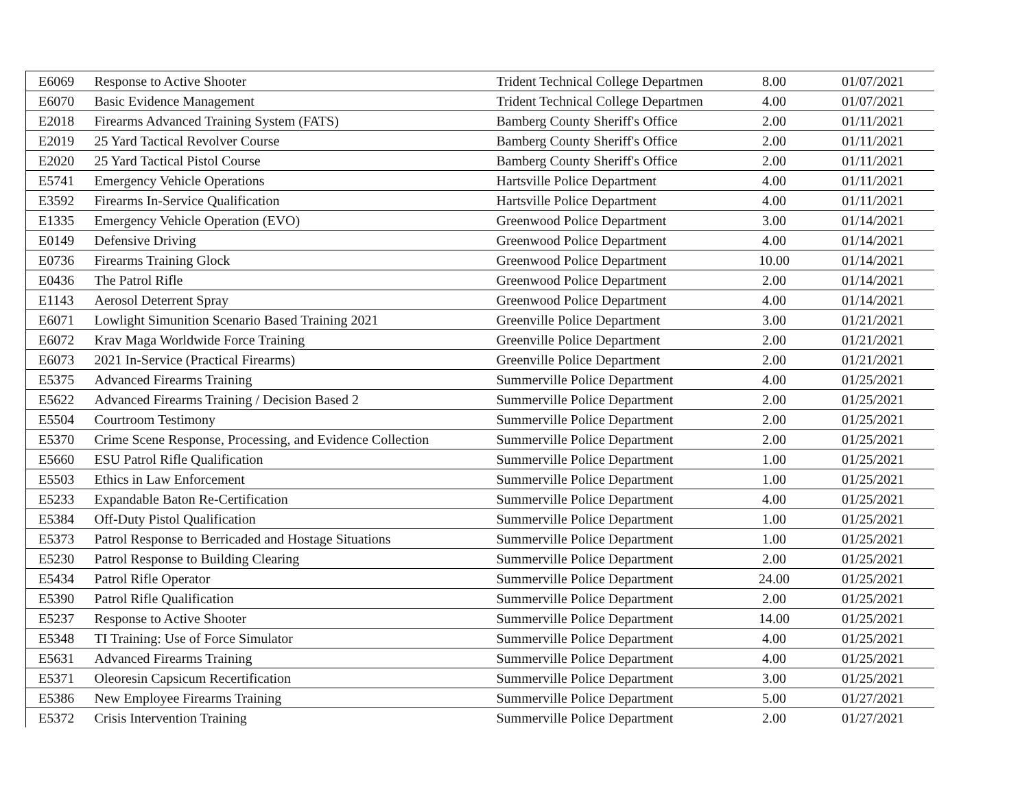| E6069 | Response to Active Shooter | Trident Technical College Departmen | 8.00 | 01/07/2021 |
| E6070 | Basic Evidence Management | Trident Technical College Departmen | 4.00 | 01/07/2021 |
| E2018 | Firearms Advanced Training System (FATS) | Bamberg County Sheriff's Office | 2.00 | 01/11/2021 |
| E2019 | 25 Yard Tactical Revolver Course | Bamberg County Sheriff's Office | 2.00 | 01/11/2021 |
| E2020 | 25 Yard Tactical Pistol Course | Bamberg County Sheriff's Office | 2.00 | 01/11/2021 |
| E5741 | Emergency Vehicle Operations | Hartsville Police Department | 4.00 | 01/11/2021 |
| E3592 | Firearms In-Service Qualification | Hartsville Police Department | 4.00 | 01/11/2021 |
| E1335 | Emergency Vehicle Operation (EVO) | Greenwood Police Department | 3.00 | 01/14/2021 |
| E0149 | Defensive Driving | Greenwood Police Department | 4.00 | 01/14/2021 |
| E0736 | Firearms Training Glock | Greenwood Police Department | 10.00 | 01/14/2021 |
| E0436 | The Patrol Rifle | Greenwood Police Department | 2.00 | 01/14/2021 |
| E1143 | Aerosol Deterrent Spray | Greenwood Police Department | 4.00 | 01/14/2021 |
| E6071 | Lowlight Simunition Scenario Based Training 2021 | Greenville Police Department | 3.00 | 01/21/2021 |
| E6072 | Krav Maga Worldwide Force Training | Greenville Police Department | 2.00 | 01/21/2021 |
| E6073 | 2021 In-Service (Practical Firearms) | Greenville Police Department | 2.00 | 01/21/2021 |
| E5375 | Advanced Firearms Training | Summerville Police Department | 4.00 | 01/25/2021 |
| E5622 | Advanced Firearms Training / Decision Based 2 | Summerville Police Department | 2.00 | 01/25/2021 |
| E5504 | Courtroom Testimony | Summerville Police Department | 2.00 | 01/25/2021 |
| E5370 | Crime Scene Response, Processing, and Evidence Collection | Summerville Police Department | 2.00 | 01/25/2021 |
| E5660 | ESU Patrol Rifle Qualification | Summerville Police Department | 1.00 | 01/25/2021 |
| E5503 | Ethics in Law Enforcement | Summerville Police Department | 1.00 | 01/25/2021 |
| E5233 | Expandable Baton Re-Certification | Summerville Police Department | 4.00 | 01/25/2021 |
| E5384 | Off-Duty Pistol Qualification | Summerville Police Department | 1.00 | 01/25/2021 |
| E5373 | Patrol Response to Berricaded and Hostage Situations | Summerville Police Department | 1.00 | 01/25/2021 |
| E5230 | Patrol Response to Building Clearing | Summerville Police Department | 2.00 | 01/25/2021 |
| E5434 | Patrol Rifle Operator | Summerville Police Department | 24.00 | 01/25/2021 |
| E5390 | Patrol Rifle Qualification | Summerville Police Department | 2.00 | 01/25/2021 |
| E5237 | Response to Active Shooter | Summerville Police Department | 14.00 | 01/25/2021 |
| E5348 | TI Training: Use of Force Simulator | Summerville Police Department | 4.00 | 01/25/2021 |
| E5631 | Advanced Firearms Training | Summerville Police Department | 4.00 | 01/25/2021 |
| E5371 | Oleoresin Capsicum Recertification | Summerville Police Department | 3.00 | 01/25/2021 |
| E5386 | New Employee Firearms Training | Summerville Police Department | 5.00 | 01/27/2021 |
| E5372 | Crisis Intervention Training | Summerville Police Department | 2.00 | 01/27/2021 |